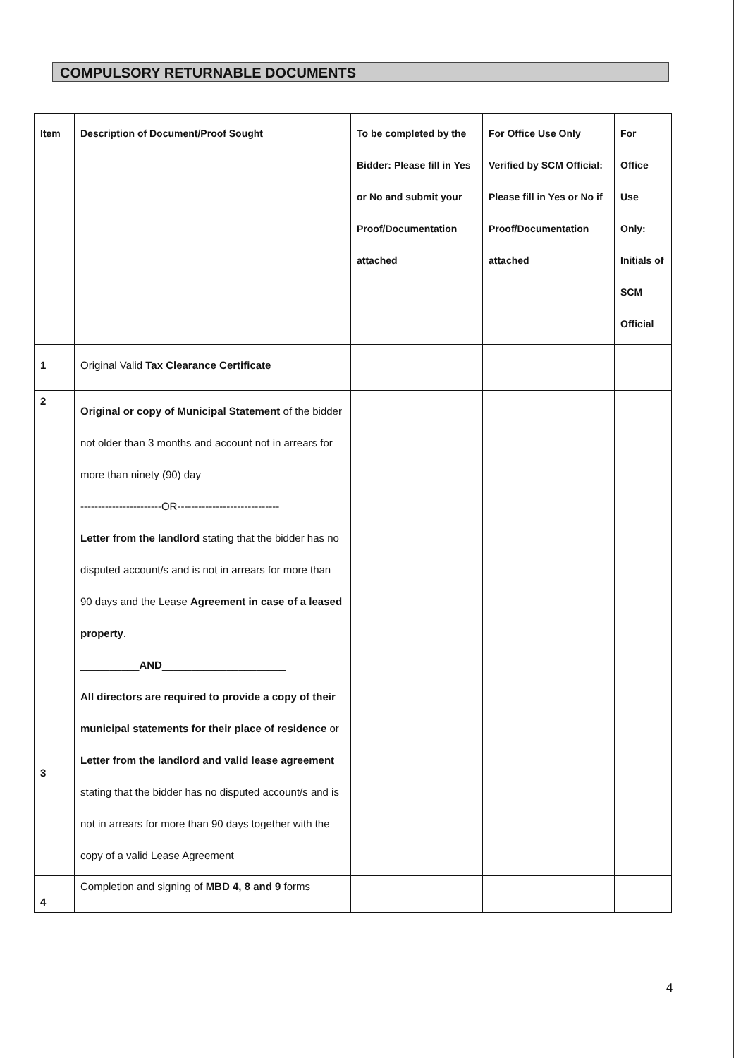COMPULSORY RETURNABLE DOCUMENTS
| Item | Description of Document/Proof Sought | To be completed by the Bidder: Please fill in Yes or No and submit your Proof/Documentation attached | For Office Use Only Verified by SCM Official: Please fill in Yes or No if Proof/Documentation attached | For Office Use Only: Initials of SCM Official |
| --- | --- | --- | --- | --- |
| 1 | Original Valid Tax Clearance Certificate | | | |
| 2 3 | Original or copy of Municipal Statement of the bidder not older than 3 months and account not in arrears for more than ninety (90) day -----------------------OR----------------------------- Letter from the landlord stating that the bidder has no disputed account/s and is not in arrears for more than 90 days and the Lease Agreement in case of a leased property . __________ AND _____________________ All directors are required to provide a copy of their municipal statements for their place of residence or Letter from the landlord and valid lease agreement stating that the bidder has no disputed account/s and is not in arrears for more than 90 days together with the copy of a valid Lease Agreement | | | |
| 4 | Completion and signing of MBD 4, 8 and 9 forms | | | |
4